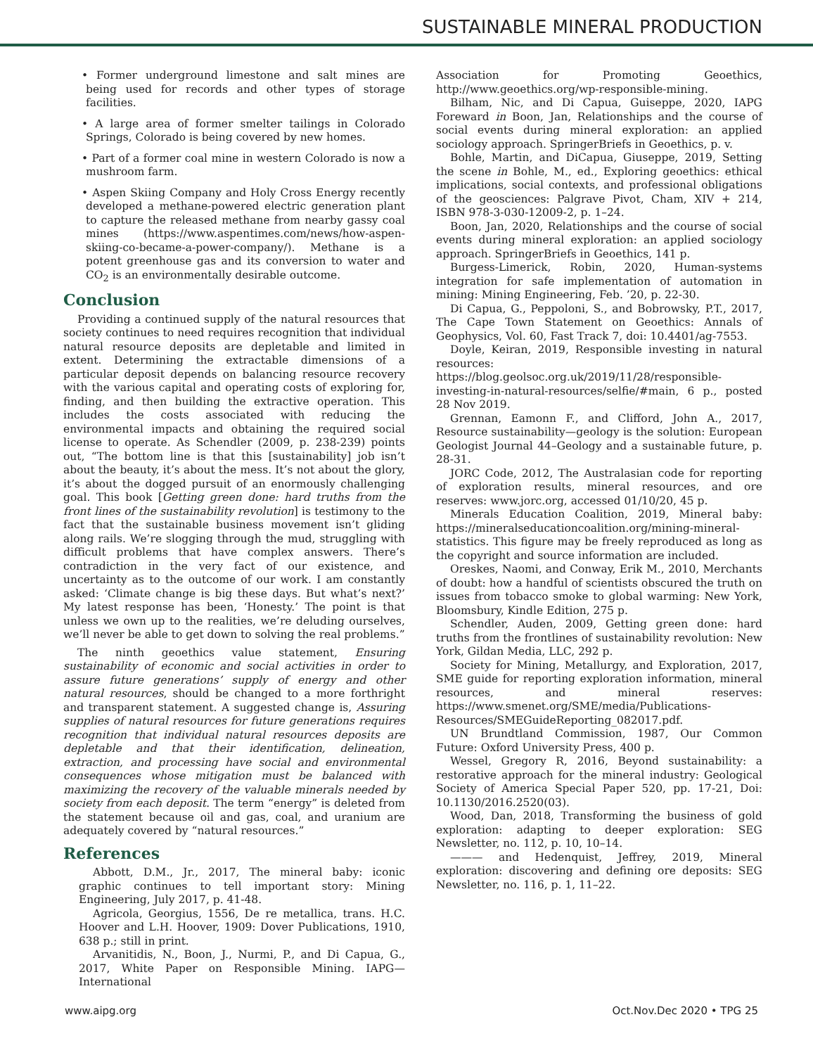SUSTAINABLE MINERAL PRODUCTION
• Former underground limestone and salt mines are being used for records and other types of storage facilities.
• A large area of former smelter tailings in Colorado Springs, Colorado is being covered by new homes.
• Part of a former coal mine in western Colorado is now a mushroom farm.
• Aspen Skiing Company and Holy Cross Energy recently developed a methane-powered electric generation plant to capture the released methane from nearby gassy coal mines (https://www.aspentimes.com/news/how-aspen-skiing-co-became-a-power-company/). Methane is a potent greenhouse gas and its conversion to water and CO<sub>2</sub> is an environmentally desirable outcome.
Conclusion
Providing a continued supply of the natural resources that society continues to need requires recognition that individual natural resource deposits are depletable and limited in extent. Determining the extractable dimensions of a particular deposit depends on balancing resource recovery with the various capital and operating costs of exploring for, finding, and then building the extractive operation. This includes the costs associated with reducing the environmental impacts and obtaining the required social license to operate. As Schendler (2009, p. 238-239) points out, “The bottom line is that this [sustainability] job isn’t about the beauty, it’s about the mess. It’s not about the glory, it’s about the dogged pursuit of an enormously challenging goal. This book [Getting green done: hard truths from the front lines of the sustainability revolution] is testimony to the fact that the sustainable business movement isn’t gliding along rails. We’re slogging through the mud, struggling with difficult problems that have complex answers. There’s contradiction in the very fact of our existence, and uncertainty as to the outcome of our work. I am constantly asked: ‘Climate change is big these days. But what’s next?’ My latest response has been, ‘Honesty.’ The point is that unless we own up to the realities, we’re deluding ourselves, we’ll never be able to get down to solving the real problems.”
The ninth geoethics value statement, Ensuring sustainability of economic and social activities in order to assure future generations’ supply of energy and other natural resources, should be changed to a more forthright and transparent statement. A suggested change is, Assuring supplies of natural resources for future generations requires recognition that individual natural resources deposits are depletable and that their identification, delineation, extraction, and processing have social and environmental consequences whose mitigation must be balanced with maximizing the recovery of the valuable minerals needed by society from each deposit. The term “energy” is deleted from the statement because oil and gas, coal, and uranium are adequately covered by “natural resources.”
References
Abbott, D.M., Jr., 2017, The mineral baby: iconic graphic continues to tell important story: Mining Engineering, July 2017, p. 41-48.
Agricola, Georgius, 1556, De re metallica, trans. H.C. Hoover and L.H. Hoover, 1909: Dover Publications, 1910, 638 p.; still in print.
Arvanitidis, N., Boon, J., Nurmi, P., and Di Capua, G., 2017, White Paper on Responsible Mining. IAPG—International
Association for Promoting Geoethics, http://www.geoethics.org/wp-responsible-mining.
Bilham, Nic, and Di Capua, Guiseppe, 2020, IAPG Foreward in Boon, Jan, Relationships and the course of social events during mineral exploration: an applied sociology approach. SpringerBriefs in Geoethics, p. v.
Bohle, Martin, and DiCapua, Giuseppe, 2019, Setting the scene in Bohle, M., ed., Exploring geoethics: ethical implications, social contexts, and professional obligations of the geosciences: Palgrave Pivot, Cham, XIV + 214, ISBN 978-3-030-12009-2, p. 1–24.
Boon, Jan, 2020, Relationships and the course of social events during mineral exploration: an applied sociology approach. SpringerBriefs in Geoethics, 141 p.
Burgess-Limerick, Robin, 2020, Human-systems integration for safe implementation of automation in mining: Mining Engineering, Feb. ’20, p. 22-30.
Di Capua, G., Peppoloni, S., and Bobrowsky, P.T., 2017, The Cape Town Statement on Geoethics: Annals of Geophysics, Vol. 60, Fast Track 7, doi: 10.4401/ag-7553.
Doyle, Keiran, 2019, Responsible investing in natural resources: https://blog.geolsoc.org.uk/2019/11/28/responsible-investing-in-natural-resources/selfie/#main, 6 p., posted 28 Nov 2019.
Grennan, Eamonn F., and Clifford, John A., 2017, Resource sustainability—geology is the solution: European Geologist Journal 44–Geology and a sustainable future, p. 28-31.
JORC Code, 2012, The Australasian code for reporting of exploration results, mineral resources, and ore reserves: www.jorc.org, accessed 01/10/20, 45 p.
Minerals Education Coalition, 2019, Mineral baby: https://mineralseducationcoalition.org/mining-mineral-statistics. This figure may be freely reproduced as long as the copyright and source information are included.
Oreskes, Naomi, and Conway, Erik M., 2010, Merchants of doubt: how a handful of scientists obscured the truth on issues from tobacco smoke to global warming: New York, Bloomsbury, Kindle Edition, 275 p.
Schendler, Auden, 2009, Getting green done: hard truths from the frontlines of sustainability revolution: New York, Gildan Media, LLC, 292 p.
Society for Mining, Metallurgy, and Exploration, 2017, SME guide for reporting exploration information, mineral resources, and mineral reserves: https://www.smenet.org/SME/media/Publications-Resources/SMEGuideReporting_082017.pdf.
UN Brundtland Commission, 1987, Our Common Future: Oxford University Press, 400 p.
Wessel, Gregory R, 2016, Beyond sustainability: a restorative approach for the mineral industry: Geological Society of America Special Paper 520, pp. 17-21, Doi: 10.1130/2016.2520(03).
Wood, Dan, 2018, Transforming the business of gold exploration: adapting to deeper exploration: SEG Newsletter, no. 112, p. 10, 10–14.
——— and Hedenquist, Jeffrey, 2019, Mineral exploration: discovering and defining ore deposits: SEG Newsletter, no. 116, p. 1, 11–22.
www.aipg.org Oct.Nov.Dec 2020 • TPG 25